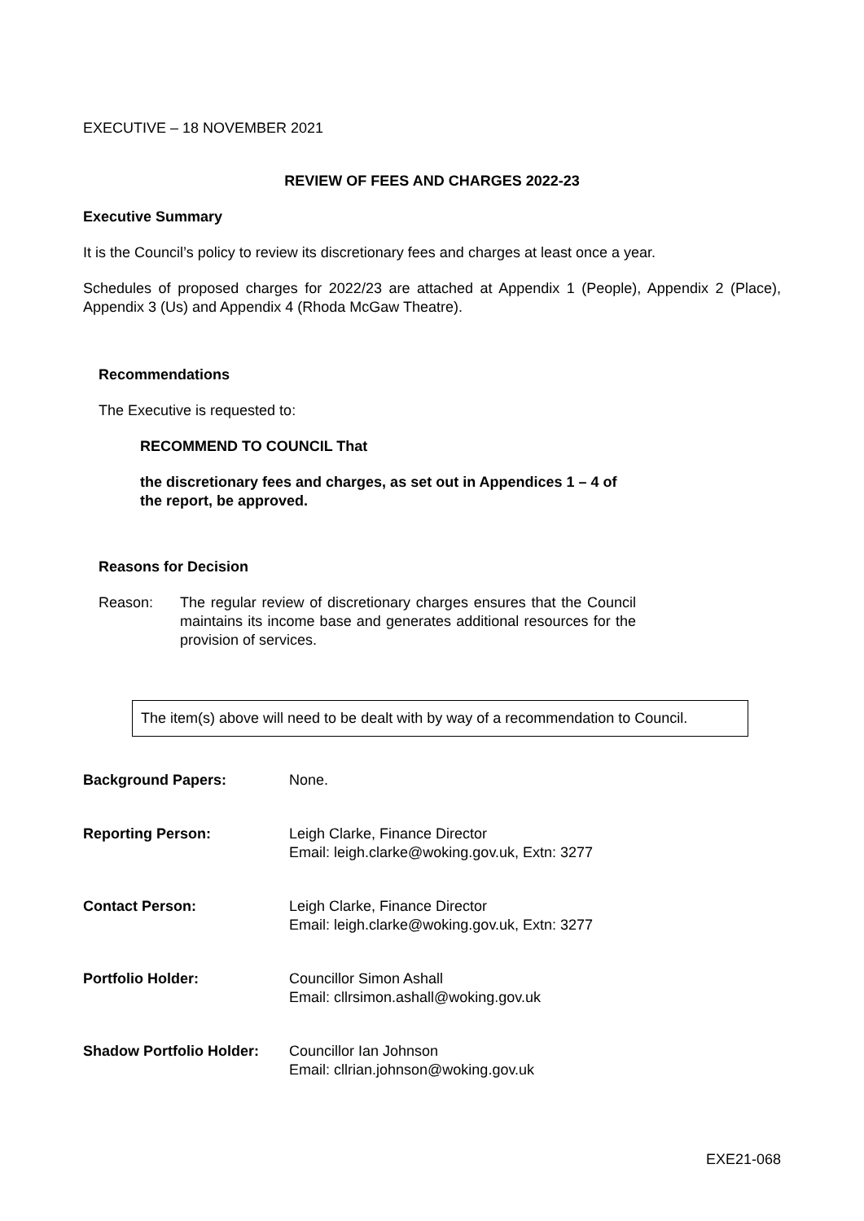EXECUTIVE – 18 NOVEMBER 2021
REVIEW OF FEES AND CHARGES 2022-23
Executive Summary
It is the Council’s policy to review its discretionary fees and charges at least once a year.
Schedules of proposed charges for 2022/23 are attached at Appendix 1 (People), Appendix 2 (Place), Appendix 3 (Us) and Appendix 4 (Rhoda McGaw Theatre).
Recommendations
The Executive is requested to:
RECOMMEND TO COUNCIL That
the discretionary fees and charges, as set out in Appendices 1 – 4 of the report, be approved.
Reasons for Decision
Reason: The regular review of discretionary charges ensures that the Council maintains its income base and generates additional resources for the provision of services.
The item(s) above will need to be dealt with by way of a recommendation to Council.
| Background Papers: | None. |
| Reporting Person: | Leigh Clarke, Finance Director Email: leigh.clarke@woking.gov.uk, Extn: 3277 |
| Contact Person: | Leigh Clarke, Finance Director Email: leigh.clarke@woking.gov.uk, Extn: 3277 |
| Portfolio Holder: | Councillor Simon Ashall Email: cllrsimon.ashall@woking.gov.uk |
| Shadow Portfolio Holder: | Councillor Ian Johnson Email: cllrian.johnson@woking.gov.uk |
EXE21-068